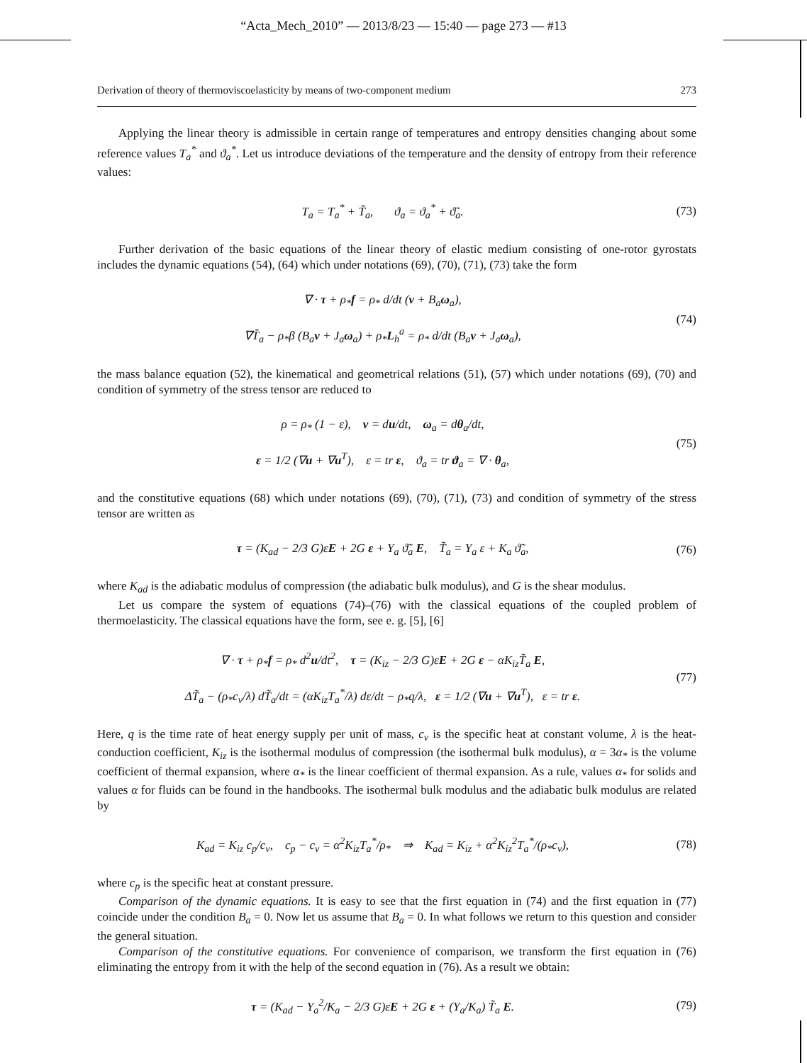“Acta_Mech_2010” — 2013/8/23 — 15:40 — page 273 — #13
Derivation of theory of thermoviscoelasticity by means of two-component medium 273
Applying the linear theory is admissible in certain range of temperatures and entropy densities changing about some reference values T<sub>a</sub><sup>*</sup> and ϑ<sub>a</sub><sup>*</sup>. Let us introduce deviations of the temperature and the density of entropy from their reference values:
T<sub>a</sub> = T<sub>a</sub><sup>*</sup> + T̃<sub>a</sub>, ϑ<sub>a</sub> = ϑ<sub>a</sub><sup>*</sup> + ϑ̃<sub>a</sub>.
(73)
Further derivation of the basic equations of the linear theory of elastic medium consisting of one-rotor gyrostats includes the dynamic equations (54), (64) which under notations (69), (70), (71), (73) take the form
∇ · τ + ρ<sub>*</sub>f = ρ<sub>*</sub> d/dt (v + B<sub>a</sub>ω<sub>a</sub>),
∇T̃<sub>a</sub> − ρ<sub>*</sub>β (B<sub>a</sub>v + J<sub>a</sub>ω<sub>a</sub>) + ρ<sub>*</sub>L<sub>h</sub><sup>a</sup> = ρ<sub>*</sub> d/dt (B<sub>a</sub>v + J<sub>a</sub>ω<sub>a</sub>),
(74)
the mass balance equation (52), the kinematical and geometrical relations (51), (57) which under notations (69), (70) and condition of symmetry of the stress tensor are reduced to
ρ = ρ<sub>*</sub> (1 − ε), v = du/dt, ω<sub>a</sub> = dθ<sub>a</sub>/dt,
ε = 1/2 (∇u + ∇u<sup>T</sup>), ε = tr ε, ϑ<sub>a</sub> = tr ϑ<sub>a</sub> = ∇ · θ<sub>a</sub>,
(75)
and the constitutive equations (68) which under notations (69), (70), (71), (73) and condition of symmetry of the stress tensor are written as
τ = (K<sub>ad</sub> − 2/3 G)εE + 2G ε + Υ<sub>a</sub> ϑ̃<sub>a</sub> E, T̃<sub>a</sub> = Υ<sub>a</sub> ε + K<sub>a</sub> ϑ̃<sub>a</sub>,
(76)
where K<sub>ad</sub> is the adiabatic modulus of compression (the adiabatic bulk modulus), and G is the shear modulus.
Let us compare the system of equations (74)–(76) with the classical equations of the coupled problem of thermoelasticity. The classical equations have the form, see e. g. [5], [6]
∇ · τ + ρ<sub>*</sub>f = ρ<sub>*</sub> d<sup>2</sup>u/dt<sup>2</sup>, τ = (K<sub>iz</sub> − 2/3 G)εE + 2G ε − αK<sub>iz</sub>T̃<sub>a</sub> E,
ΔT̃<sub>a</sub> − (ρ<sub>*</sub>c<sub>v</sub>/λ) dT̃<sub>a</sub>/dt = (αK<sub>iz</sub>T<sub>a</sub><sup>*</sup>/λ) dε/dt − ρ<sub>*</sub>q/λ, ε = 1/2 (∇u + ∇u<sup>T</sup>), ε = tr ε.
(77)
Here, q is the time rate of heat energy supply per unit of mass, c<sub>v</sub> is the specific heat at constant volume, λ is the heat-conduction coefficient, K<sub>iz</sub> is the isothermal modulus of compression (the isothermal bulk modulus), α = 3α<sub>*</sub> is the volume coefficient of thermal expansion, where α<sub>*</sub> is the linear coefficient of thermal expansion. As a rule, values α<sub>*</sub> for solids and values α for fluids can be found in the handbooks. The isothermal bulk modulus and the adiabatic bulk modulus are related by
K<sub>ad</sub> = K<sub>iz</sub> c<sub>p</sub>/c<sub>v</sub>, c<sub>p</sub> − c<sub>v</sub> = α<sup>2</sup>K<sub>iz</sub>T<sub>a</sub><sup>*</sup>/ρ<sub>*</sub> ⇒ K<sub>ad</sub> = K<sub>iz</sub> + α<sup>2</sup>K<sub>iz</sub><sup>2</sup>T<sub>a</sub><sup>*</sup>/(ρ<sub>*</sub>c<sub>v</sub>),
(78)
where c<sub>p</sub> is the specific heat at constant pressure.
Comparison of the dynamic equations. It is easy to see that the first equation in (74) and the first equation in (77) coincide under the condition B<sub>a</sub> = 0. Now let us assume that B<sub>a</sub> = 0. In what follows we return to this question and consider the general situation.
Comparison of the constitutive equations. For convenience of comparison, we transform the first equation in (76) eliminating the entropy from it with the help of the second equation in (76). As a result we obtain:
τ = (K<sub>ad</sub> − Υ<sub>a</sub><sup>2</sup>/K<sub>a</sub> − 2/3 G)εE + 2G ε + (Υ<sub>a</sub>/K<sub>a</sub>) T̃<sub>a</sub> E.
(79)